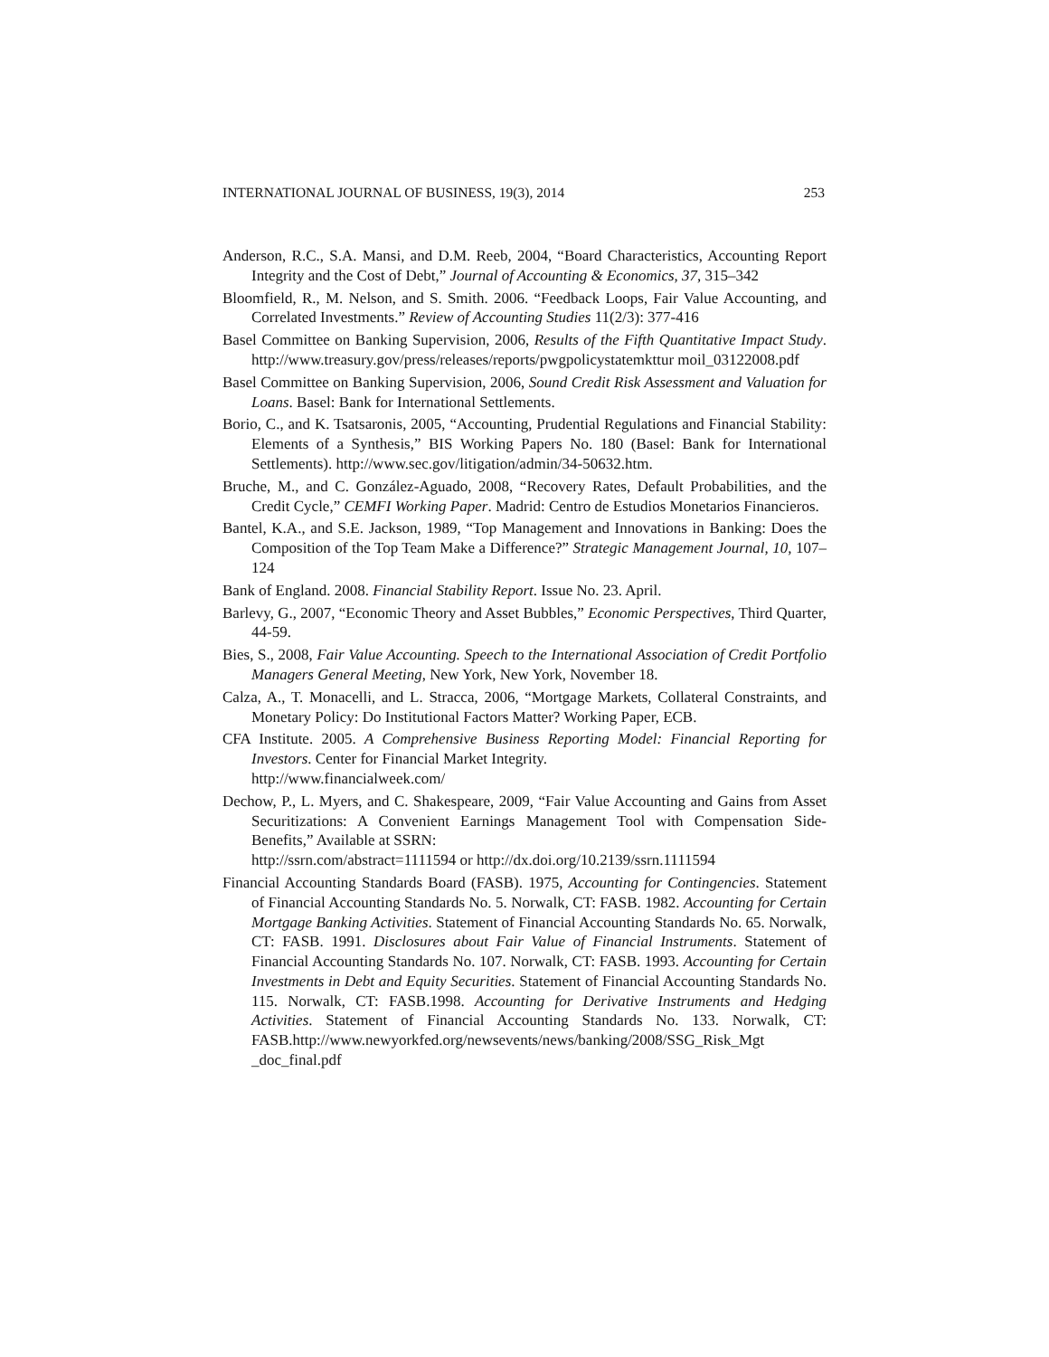INTERNATIONAL JOURNAL OF BUSINESS, 19(3), 2014 253
Anderson, R.C., S.A. Mansi, and D.M. Reeb, 2004, “Board Characteristics, Accounting Report Integrity and the Cost of Debt,” Journal of Accounting & Economics, 37, 315–342
Bloomfield, R., M. Nelson, and S. Smith. 2006. “Feedback Loops, Fair Value Accounting, and Correlated Investments.” Review of Accounting Studies 11(2/3): 377-416
Basel Committee on Banking Supervision, 2006, Results of the Fifth Quantitative Impact Study. http://www.treasury.gov/press/releases/reports/pwgpolicystatemkttur moil_03122008.pdf
Basel Committee on Banking Supervision, 2006, Sound Credit Risk Assessment and Valuation for Loans. Basel: Bank for International Settlements.
Borio, C., and K. Tsatsaronis, 2005, “Accounting, Prudential Regulations and Financial Stability: Elements of a Synthesis,” BIS Working Papers No. 180 (Basel: Bank for International Settlements). http://www.sec.gov/litigation/admin/34-50632.htm.
Bruche, M., and C. González-Aguado, 2008, “Recovery Rates, Default Probabilities, and the Credit Cycle,” CEMFI Working Paper. Madrid: Centro de Estudios Monetarios Financieros.
Bantel, K.A., and S.E. Jackson, 1989, “Top Management and Innovations in Banking: Does the Composition of the Top Team Make a Difference?” Strategic Management Journal, 10, 107–124
Bank of England. 2008. Financial Stability Report. Issue No. 23. April.
Barlevy, G., 2007, “Economic Theory and Asset Bubbles,” Economic Perspectives, Third Quarter, 44-59.
Bies, S., 2008, Fair Value Accounting. Speech to the International Association of Credit Portfolio Managers General Meeting, New York, New York, November 18.
Calza, A., T. Monacelli, and L. Stracca, 2006, “Mortgage Markets, Collateral Constraints, and Monetary Policy: Do Institutional Factors Matter? Working Paper, ECB.
CFA Institute. 2005. A Comprehensive Business Reporting Model: Financial Reporting for Investors. Center for Financial Market Integrity.
http://www.financialweek.com/
Dechow, P., L. Myers, and C. Shakespeare, 2009, “Fair Value Accounting and Gains from Asset Securitizations: A Convenient Earnings Management Tool with Compensation Side-Benefits,” Available at SSRN:
http://ssrn.com/abstract=1111594 or http://dx.doi.org/10.2139/ssrn.1111594
Financial Accounting Standards Board (FASB). 1975, Accounting for Contingencies. Statement of Financial Accounting Standards No. 5. Norwalk, CT: FASB. 1982. Accounting for Certain Mortgage Banking Activities. Statement of Financial Accounting Standards No. 65. Norwalk, CT: FASB. 1991. Disclosures about Fair Value of Financial Instruments. Statement of Financial Accounting Standards No. 107. Norwalk, CT: FASB. 1993. Accounting for Certain Investments in Debt and Equity Securities. Statement of Financial Accounting Standards No. 115. Norwalk, CT: FASB.1998. Accounting for Derivative Instruments and Hedging Activities. Statement of Financial Accounting Standards No. 133. Norwalk, CT: FASB.http://www.newyorkfed.org/newsevents/news/banking/2008/SSG_Risk_Mgt _doc_final.pdf